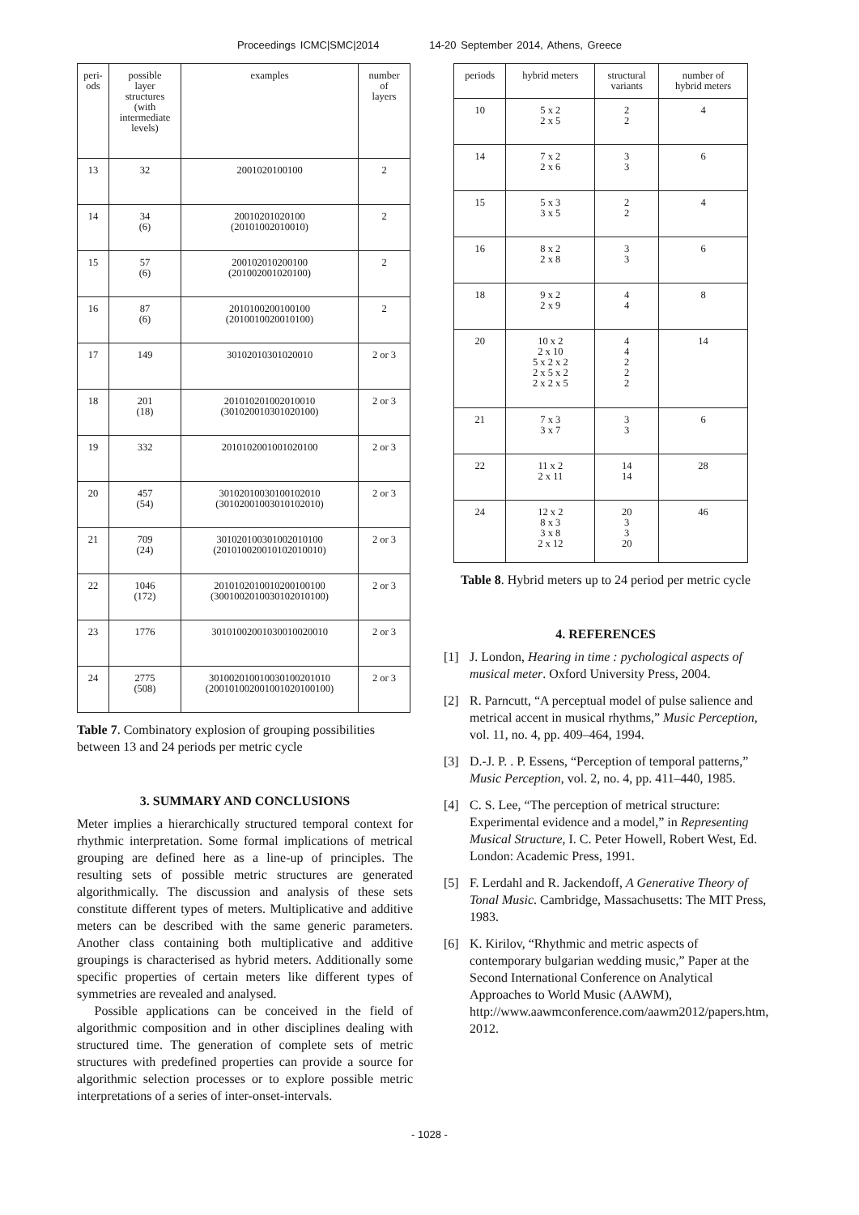Proceedings ICMC|SMC|2014 14-20 September 2014, Athens, Greece
| peri- ods | possible layer structures (with intermediate levels) | examples | number of layers |
| --- | --- | --- | --- |
| 13 | 32 | 2001020100100 | 2 |
| 14 | 34 (6) | 20010201020100 (20101002010010) | 2 |
| 15 | 57 (6) | 200102010200100 (201002001020100) | 2 |
| 16 | 87 (6) | 2010100200100100 (2010010020010100) | 2 |
| 17 | 149 | 30102010301020010 | 2 or 3 |
| 18 | 201 (18) | 201010201002010010 (301020010301020100) | 2 or 3 |
| 19 | 332 | 2010102001001020100 | 2 or 3 |
| 20 | 457 (54) | 30102010030100102010 (30102001003010102010) | 2 or 3 |
| 21 | 709 (24) | 301020100301002010100 (201010020010102010010) | 2 or 3 |
| 22 | 1046 (172) | 2010102010010200100100 (3001002010030102010100) | 2 or 3 |
| 23 | 1776 | 30101002001030010020010 | 2 or 3 |
| 24 | 2775 (508) | 301002010010030100201010 (200101002001001020100100) | 2 or 3 |
Table 7. Combinatory explosion of grouping possibilities between 13 and 24 periods per metric cycle
3. SUMMARY AND CONCLUSIONS
Meter implies a hierarchically structured temporal context for rhythmic interpretation. Some formal implications of metrical grouping are defined here as a line-up of principles. The resulting sets of possible metric structures are generated algorithmically. The discussion and analysis of these sets constitute different types of meters. Multiplicative and additive meters can be described with the same generic parameters. Another class containing both multiplicative and additive groupings is characterised as hybrid meters. Additionally some specific properties of certain meters like different types of symmetries are revealed and analysed.
Possible applications can be conceived in the field of algorithmic composition and in other disciplines dealing with structured time. The generation of complete sets of metric structures with predefined properties can provide a source for algorithmic selection processes or to explore possible metric interpretations of a series of inter-onset-intervals.
| periods | hybrid meters | structural variants | number of hybrid meters |
| --- | --- | --- | --- |
| 10 | 5 x 2 2 x 5 | 2 2 | 4 |
| 14 | 7 x 2 2 x 6 | 3 3 | 6 |
| 15 | 5 x 3 3 x 5 | 2 2 | 4 |
| 16 | 8 x 2 2 x 8 | 3 3 | 6 |
| 18 | 9 x 2 2 x 9 | 4 4 | 8 |
| 20 | 10 x 2 2 x 10 5 x 2 x 2 2 x 5 x 2 2 x 2 x 5 | 4 4 2 2 2 | 14 |
| 21 | 7 x 3 3 x 7 | 3 3 | 6 |
| 22 | 11 x 2 2 x 11 | 14 14 | 28 |
| 24 | 12 x 2 8 x 3 3 x 8 2 x 12 | 20 3 3 20 | 46 |
Table 8. Hybrid meters up to 24 period per metric cycle
4. REFERENCES
[1] J. London, Hearing in time : pychological aspects of musical meter. Oxford University Press, 2004.
[2] R. Parncutt, “A perceptual model of pulse salience and metrical accent in musical rhythms,” Music Perception, vol. 11, no. 4, pp. 409–464, 1994.
[3] D.-J. P. . P. Essens, “Perception of temporal patterns,” Music Perception, vol. 2, no. 4, pp. 411–440, 1985.
[4] C. S. Lee, “The perception of metrical structure: Experimental evidence and a model,” in Representing Musical Structure, I. C. Peter Howell, Robert West, Ed. London: Academic Press, 1991.
[5] F. Lerdahl and R. Jackendoff, A Generative Theory of Tonal Music. Cambridge, Massachusetts: The MIT Press, 1983.
[6] K. Kirilov, “Rhythmic and metric aspects of contemporary bulgarian wedding music,” Paper at the Second International Conference on Analytical Approaches to World Music (AAWM), http://www.aawmconference.com/aawm2012/papers.htm, 2012.
- 1028 -